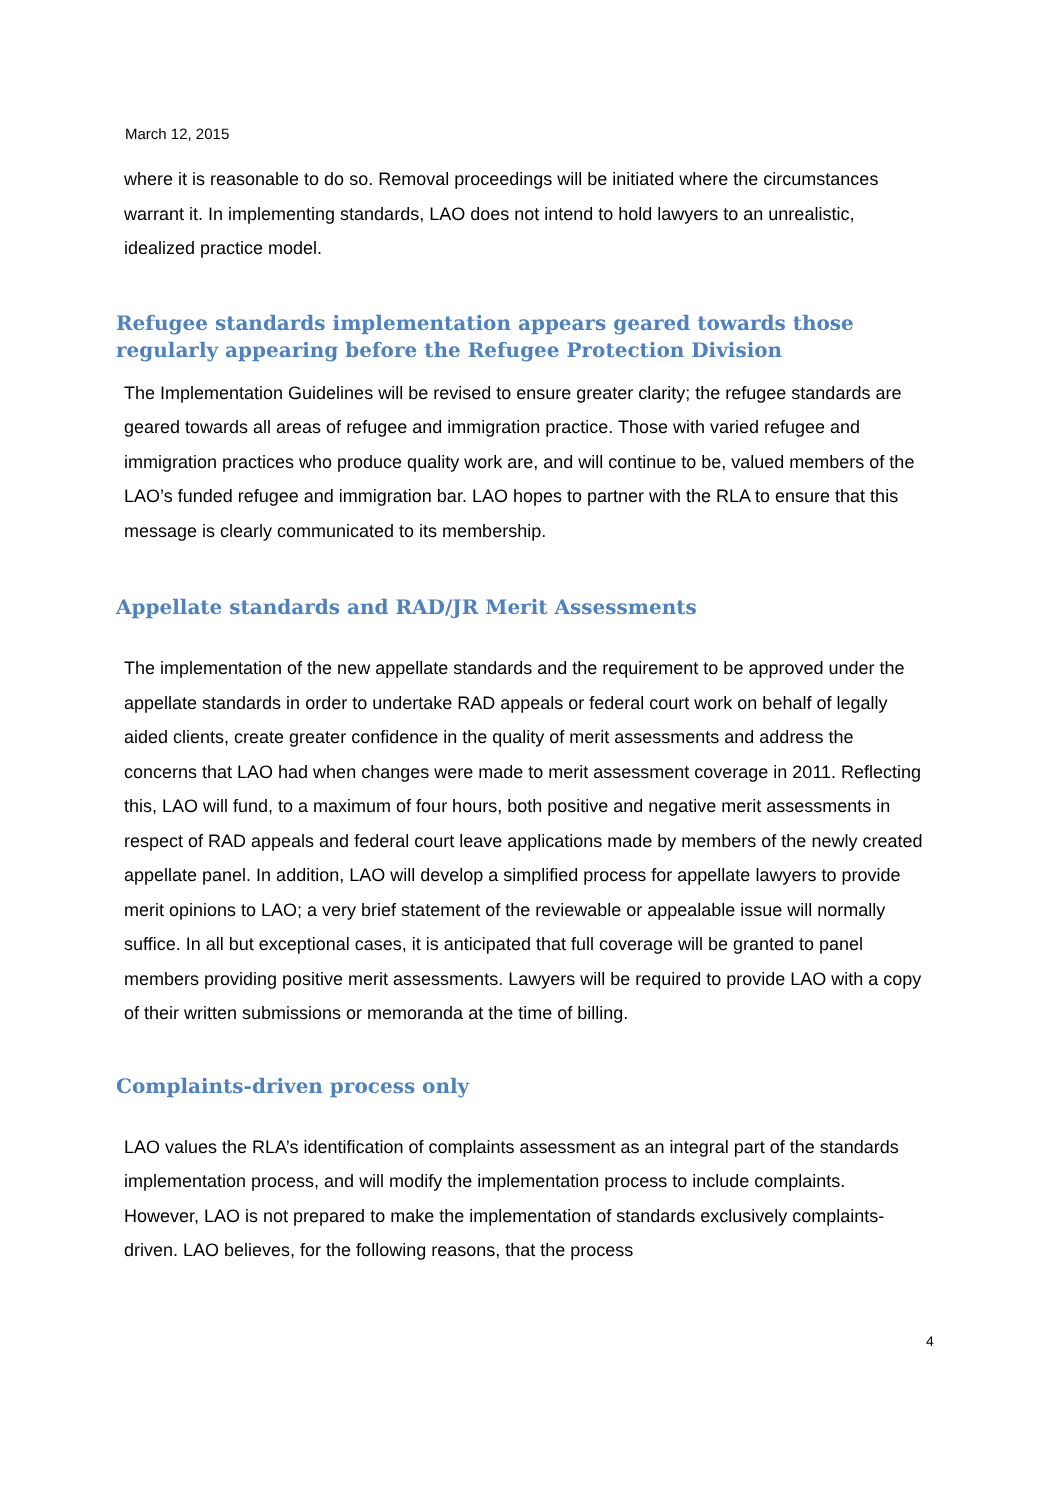March 12, 2015
where it is reasonable to do so. Removal proceedings will be initiated where the circumstances warrant it. In implementing standards, LAO does not intend to hold lawyers to an unrealistic, idealized practice model.
Refugee standards implementation appears geared towards those regularly appearing before the Refugee Protection Division
The Implementation Guidelines will be revised to ensure greater clarity; the refugee standards are geared towards all areas of refugee and immigration practice. Those with varied refugee and immigration practices who produce quality work are, and will continue to be, valued members of the LAO’s funded refugee and immigration bar. LAO hopes to partner with the RLA to ensure that this message is clearly communicated to its membership.
Appellate standards and RAD/JR Merit Assessments
The implementation of the new appellate standards and the requirement to be approved under the appellate standards in order to undertake RAD appeals or federal court work on behalf of legally aided clients, create greater confidence in the quality of merit assessments and address the concerns that LAO had when changes were made to merit assessment coverage in 2011. Reflecting this, LAO will fund, to a maximum of four hours, both positive and negative merit assessments in respect of RAD appeals and federal court leave applications made by members of the newly created appellate panel. In addition, LAO will develop a simplified process for appellate lawyers to provide merit opinions to LAO; a very brief statement of the reviewable or appealable issue will normally suffice. In all but exceptional cases, it is anticipated that full coverage will be granted to panel members providing positive merit assessments. Lawyers will be required to provide LAO with a copy of their written submissions or memoranda at the time of billing.
Complaints-driven process only
LAO values the RLA’s identification of complaints assessment as an integral part of the standards implementation process, and will modify the implementation process to include complaints. However, LAO is not prepared to make the implementation of standards exclusively complaints-driven. LAO believes, for the following reasons, that the process
4